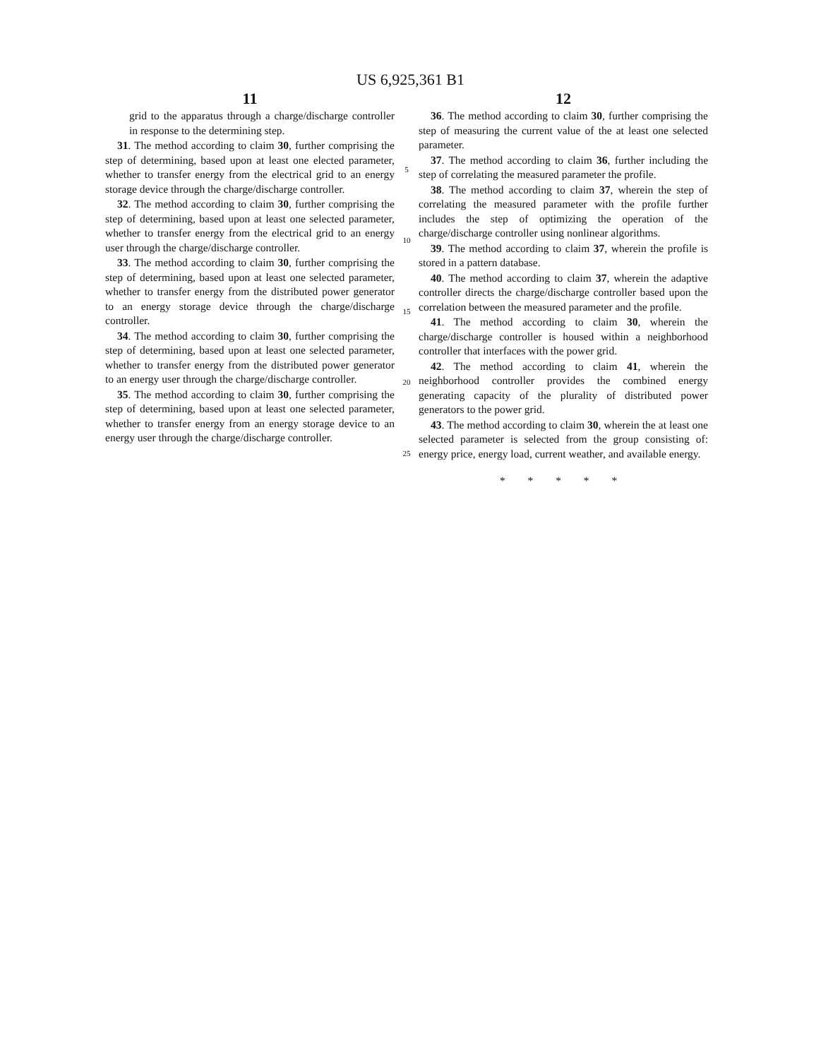US 6,925,361 B1
11
grid to the apparatus through a charge/discharge controller in response to the determining step.
31. The method according to claim 30, further comprising the step of determining, based upon at least one elected parameter, whether to transfer energy from the electrical grid to an energy storage device through the charge/discharge controller.
32. The method according to claim 30, further comprising the step of determining, based upon at least one selected parameter, whether to transfer energy from the electrical grid to an energy user through the charge/discharge controller.
33. The method according to claim 30, further comprising the step of determining, based upon at least one selected parameter, whether to transfer energy from the distributed power generator to an energy storage device through the charge/discharge controller.
34. The method according to claim 30, further comprising the step of determining, based upon at least one selected parameter, whether to transfer energy from the distributed power generator to an energy user through the charge/discharge controller.
35. The method according to claim 30, further comprising the step of determining, based upon at least one selected parameter, whether to transfer energy from an energy storage device to an energy user through the charge/discharge controller.
5
10
15
20
25
12
36. The method according to claim 30, further comprising the step of measuring the current value of the at least one selected parameter.
37. The method according to claim 36, further including the step of correlating the measured parameter the profile.
38. The method according to claim 37, wherein the step of correlating the measured parameter with the profile further includes the step of optimizing the operation of the charge/discharge controller using nonlinear algorithms.
39. The method according to claim 37, wherein the profile is stored in a pattern database.
40. The method according to claim 37, wherein the adaptive controller directs the charge/discharge controller based upon the correlation between the measured parameter and the profile.
41. The method according to claim 30, wherein the charge/discharge controller is housed within a neighborhood controller that interfaces with the power grid.
42. The method according to claim 41, wherein the neighborhood controller provides the combined energy generating capacity of the plurality of distributed power generators to the power grid.
43. The method according to claim 30, wherein the at least one selected parameter is selected from the group consisting of: energy price, energy load, current weather, and available energy.
* * * * *